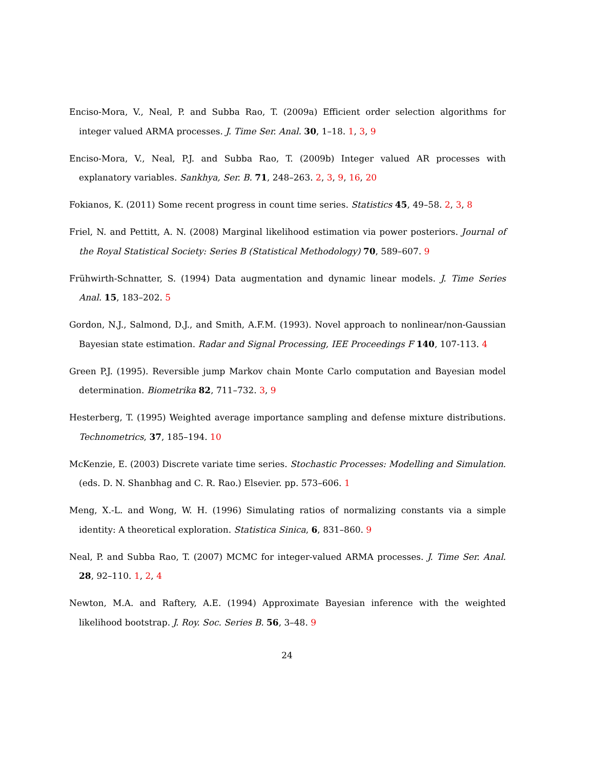Enciso-Mora, V., Neal, P. and Subba Rao, T. (2009a) Efficient order selection algorithms for integer valued ARMA processes. J. Time Ser. Anal. 30, 1–18. 1, 3, 9
Enciso-Mora, V., Neal, P.J. and Subba Rao, T. (2009b) Integer valued AR processes with explanatory variables. Sankhya, Ser. B. 71, 248–263. 2, 3, 9, 16, 20
Fokianos, K. (2011) Some recent progress in count time series. Statistics 45, 49–58. 2, 3, 8
Friel, N. and Pettitt, A. N. (2008) Marginal likelihood estimation via power posteriors. Journal of the Royal Statistical Society: Series B (Statistical Methodology) 70, 589–607. 9
Frühwirth-Schnatter, S. (1994) Data augmentation and dynamic linear models. J. Time Series Anal. 15, 183–202. 5
Gordon, N.J., Salmond, D.J., and Smith, A.F.M. (1993). Novel approach to nonlinear/non-Gaussian Bayesian state estimation. Radar and Signal Processing, IEE Proceedings F 140, 107-113. 4
Green P.J. (1995). Reversible jump Markov chain Monte Carlo computation and Bayesian model determination. Biometrika 82, 711–732. 3, 9
Hesterberg, T. (1995) Weighted average importance sampling and defense mixture distributions. Technometrics, 37, 185–194. 10
McKenzie, E. (2003) Discrete variate time series. Stochastic Processes: Modelling and Simulation. (eds. D. N. Shanbhag and C. R. Rao.) Elsevier. pp. 573–606. 1
Meng, X.-L. and Wong, W. H. (1996) Simulating ratios of normalizing constants via a simple identity: A theoretical exploration. Statistica Sinica, 6, 831–860. 9
Neal, P. and Subba Rao, T. (2007) MCMC for integer-valued ARMA processes. J. Time Ser. Anal. 28, 92–110. 1, 2, 4
Newton, M.A. and Raftery, A.E. (1994) Approximate Bayesian inference with the weighted likelihood bootstrap. J. Roy. Soc. Series B. 56, 3–48. 9
24